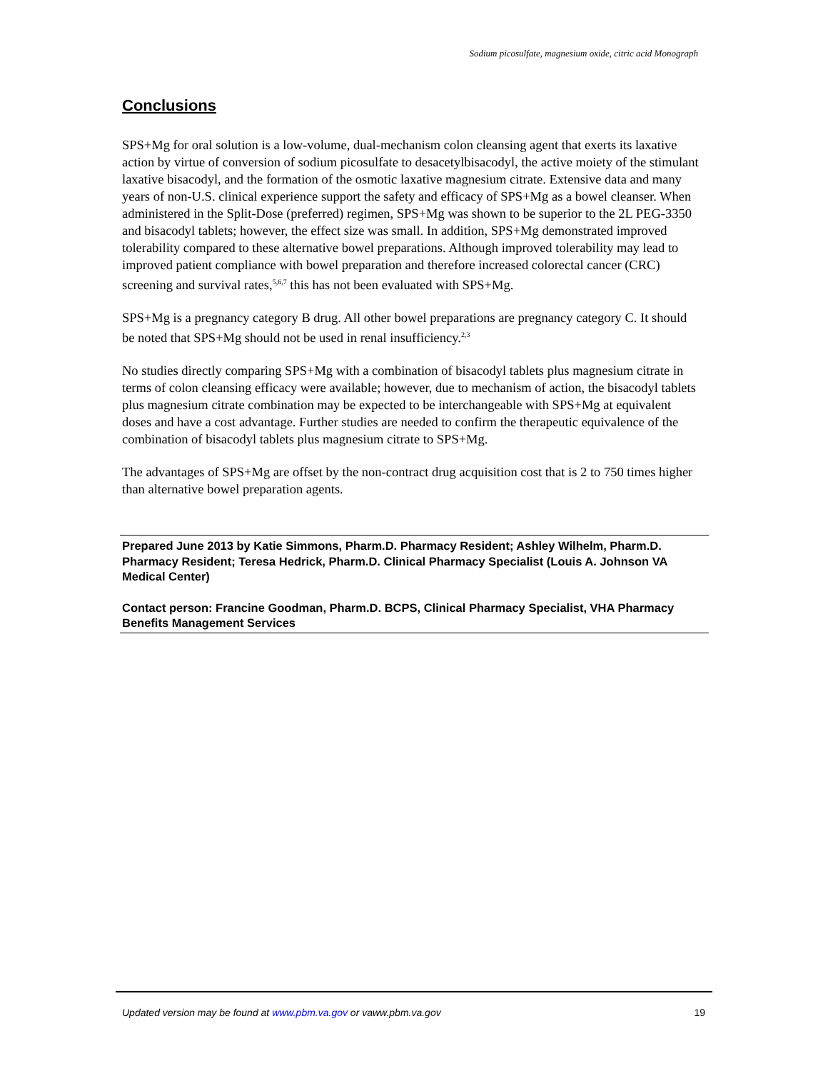Sodium picosulfate, magnesium oxide, citric acid Monograph
Conclusions
SPS+Mg for oral solution is a low-volume, dual-mechanism colon cleansing agent that exerts its laxative action by virtue of conversion of sodium picosulfate to desacetylbisacodyl, the active moiety of the stimulant laxative bisacodyl, and the formation of the osmotic laxative magnesium citrate. Extensive data and many years of non-U.S. clinical experience support the safety and efficacy of SPS+Mg as a bowel cleanser. When administered in the Split-Dose (preferred) regimen, SPS+Mg was shown to be superior to the 2L PEG-3350 and bisacodyl tablets; however, the effect size was small. In addition, SPS+Mg demonstrated improved tolerability compared to these alternative bowel preparations. Although improved tolerability may lead to improved patient compliance with bowel preparation and therefore increased colorectal cancer (CRC) screening and survival rates,<sup>5,6,7</sup> this has not been evaluated with SPS+Mg.
SPS+Mg is a pregnancy category B drug. All other bowel preparations are pregnancy category C. It should be noted that SPS+Mg should not be used in renal insufficiency.<sup>2,3</sup>
No studies directly comparing SPS+Mg with a combination of bisacodyl tablets plus magnesium citrate in terms of colon cleansing efficacy were available; however, due to mechanism of action, the bisacodyl tablets plus magnesium citrate combination may be expected to be interchangeable with SPS+Mg at equivalent doses and have a cost advantage. Further studies are needed to confirm the therapeutic equivalence of the combination of bisacodyl tablets plus magnesium citrate to SPS+Mg.
The advantages of SPS+Mg are offset by the non-contract drug acquisition cost that is 2 to 750 times higher than alternative bowel preparation agents.
Prepared June 2013 by Katie Simmons, Pharm.D. Pharmacy Resident; Ashley Wilhelm, Pharm.D. Pharmacy Resident; Teresa Hedrick, Pharm.D. Clinical Pharmacy Specialist (Louis A. Johnson VA Medical Center)
Contact person: Francine Goodman, Pharm.D. BCPS, Clinical Pharmacy Specialist, VHA Pharmacy Benefits Management Services
Updated version may be found at www.pbm.va.gov or vaww.pbm.va.gov 19